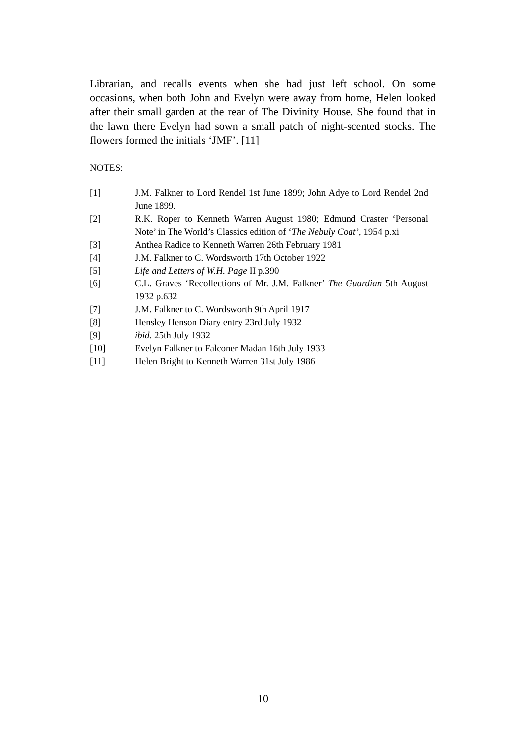Librarian, and recalls events when she had just left school. On some occasions, when both John and Evelyn were away from home, Helen looked after their small garden at the rear of The Divinity House. She found that in the lawn there Evelyn had sown a small patch of night-scented stocks. The flowers formed the initials ‘JMF’. [11]
NOTES:
[1] J.M. Falkner to Lord Rendel 1st June 1899; John Adye to Lord Rendel 2nd June 1899.
[2] R.K. Roper to Kenneth Warren August 1980; Edmund Craster ‘Personal Note’ in The World’s Classics edition of ‘The Nebuly Coat’, 1954 p.xi
[3] Anthea Radice to Kenneth Warren 26th February 1981
[4] J.M. Falkner to C. Wordsworth 17th October 1922
[5] Life and Letters of W.H. Page II p.390
[6] C.L. Graves ‘Recollections of Mr. J.M. Falkner’ The Guardian 5th August 1932 p.632
[7] J.M. Falkner to C. Wordsworth 9th April 1917
[8] Hensley Henson Diary entry 23rd July 1932
[9] ibid. 25th July 1932
[10] Evelyn Falkner to Falconer Madan 16th July 1933
[11] Helen Bright to Kenneth Warren 31st July 1986
10